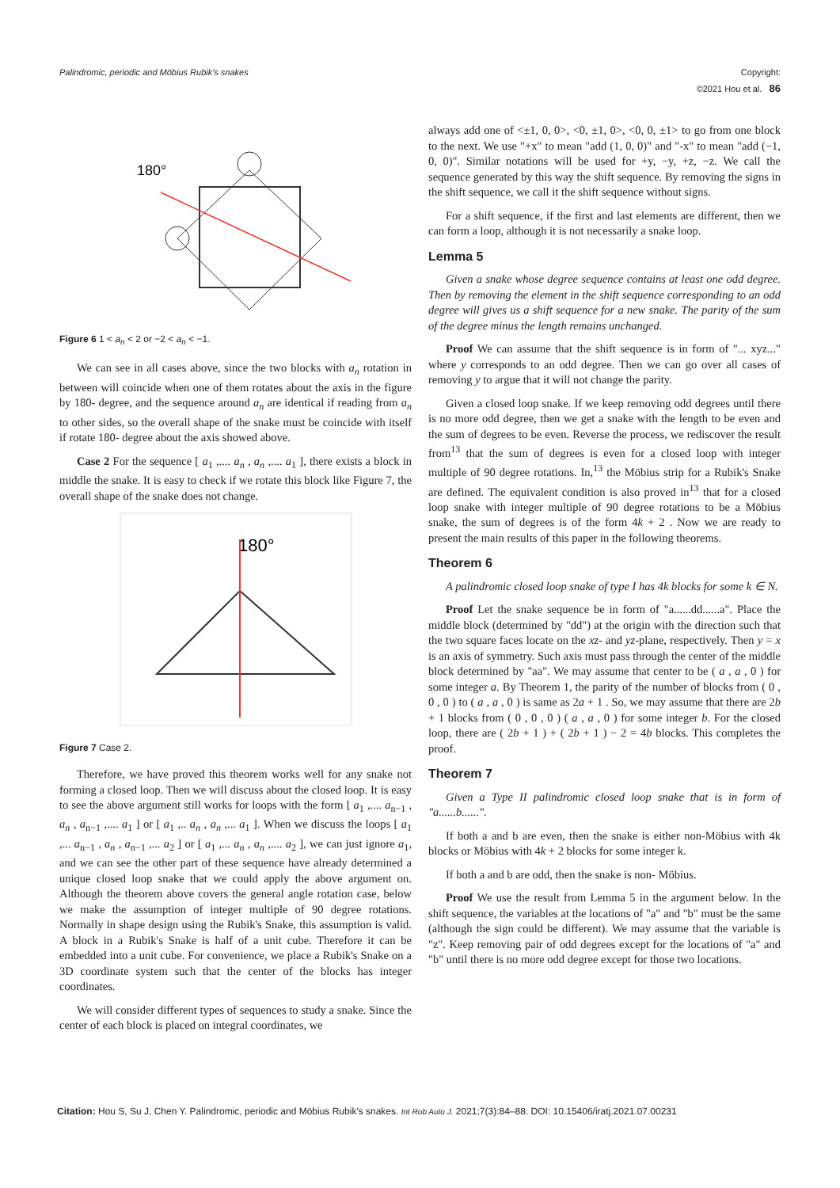Palindromic, periodic and Möbius Rubik's snakes Copyright:
©2021 Hou et al. 86
180°
Figure 6 1 < a<sub>n</sub> < 2 or −2 < a<sub>n</sub> < −1.
We can see in all cases above, since the two blocks with a<sub>n</sub> rotation in between will coincide when one of them rotates about the axis in the figure by 180- degree, and the sequence around a<sub>n</sub> are identical if reading from a<sub>n</sub> to other sides, so the overall shape of the snake must be coincide with itself if rotate 180- degree about the axis showed above.
Case 2 For the sequence [ a<sub>1</sub> ,.... a<sub>n</sub> , a<sub>n</sub> ,.... a<sub>1</sub> ], there exists a block in middle the snake. It is easy to check if we rotate this block like Figure 7, the overall shape of the snake does not change.
180°
Figure 7 Case 2.
Therefore, we have proved this theorem works well for any snake not forming a closed loop. Then we will discuss about the closed loop. It is easy to see the above argument still works for loops with the form [ a<sub>1</sub> ,.... a<sub>n−1</sub> , a<sub>n</sub> , a<sub>n−1</sub> ,.... a<sub>1</sub> ] or [ a<sub>1</sub> ,.. a<sub>n</sub> , a<sub>n</sub> ,... a<sub>1</sub> ]. When we discuss the loops [ a<sub>1</sub> ,... a<sub>n−1</sub> , a<sub>n</sub> , a<sub>n−1</sub> ,... a<sub>2</sub> ] or [ a<sub>1</sub> ,... a<sub>n</sub> , a<sub>n</sub> ,.... a<sub>2</sub> ], we can just ignore a<sub>1</sub>, and we can see the other part of these sequence have already determined a unique closed loop snake that we could apply the above argument on. Although the theorem above covers the general angle rotation case, below we make the assumption of integer multiple of 90 degree rotations. Normally in shape design using the Rubik's Snake, this assumption is valid. A block in a Rubik's Snake is half of a unit cube. Therefore it can be embedded into a unit cube. For convenience, we place a Rubik's Snake on a 3D coordinate system such that the center of the blocks has integer coordinates.
We will consider different types of sequences to study a snake. Since the center of each block is placed on integral coordinates, we
always add one of <±1, 0, 0>, <0, ±1, 0>, <0, 0, ±1> to go from one block to the next. We use "+x" to mean "add (1, 0, 0)" and "-x" to mean "add (−1, 0, 0)". Similar notations will be used for +y, −y, +z, −z. We call the sequence generated by this way the shift sequence. By removing the signs in the shift sequence, we call it the shift sequence without signs.
For a shift sequence, if the first and last elements are different, then we can form a loop, although it is not necessarily a snake loop.
Lemma 5
Given a snake whose degree sequence contains at least one odd degree. Then by removing the element in the shift sequence corresponding to an odd degree will gives us a shift sequence for a new snake. The parity of the sum of the degree minus the length remains unchanged.
Proof We can assume that the shift sequence is in form of "... xyz..." where y corresponds to an odd degree. Then we can go over all cases of removing y to argue that it will not change the parity.
Given a closed loop snake. If we keep removing odd degrees until there is no more odd degree, then we get a snake with the length to be even and the sum of degrees to be even. Reverse the process, we rediscover the result from<sup>13</sup> that the sum of degrees is even for a closed loop with integer multiple of 90 degree rotations. In,<sup>13</sup> the Möbius strip for a Rubik's Snake are defined. The equivalent condition is also proved in<sup>13</sup> that for a closed loop snake with integer multiple of 90 degree rotations to be a Möbius snake, the sum of degrees is of the form 4k + 2 . Now we are ready to present the main results of this paper in the following theorems.
Theorem 6
A palindromic closed loop snake of type I has 4k blocks for some k ∈ N.
Proof Let the snake sequence be in form of "a......dd......a". Place the middle block (determined by "dd") at the origin with the direction such that the two square faces locate on the xz- and yz-plane, respectively. Then y = x is an axis of symmetry. Such axis must pass through the center of the middle block determined by "aa". We may assume that center to be ( a , a , 0 ) for some integer a. By Theorem 1, the parity of the number of blocks from ( 0 , 0 , 0 ) to ( a , a , 0 ) is same as 2a + 1 . So, we may assume that there are 2b + 1 blocks from ( 0 , 0 , 0 ) ( a , a , 0 ) for some integer b. For the closed loop, there are ( 2b + 1 ) + ( 2b + 1 ) − 2 = 4b blocks. This completes the proof.
Theorem 7
Given a Type II palindromic closed loop snake that is in form of "a......b......".
If both a and b are even, then the snake is either non-Möbius with 4k blocks or Möbius with 4k + 2 blocks for some integer k.
If both a and b are odd, then the snake is non- Möbius.
Proof We use the result from Lemma 5 in the argument below. In the shift sequence, the variables at the locations of "a" and "b" must be the same (although the sign could be different). We may assume that the variable is "z". Keep removing pair of odd degrees except for the locations of "a" and "b" until there is no more odd degree except for those two locations.
Citation: Hou S, Su J, Chen Y. Palindromic, periodic and Möbius Rubik's snakes. Int Rob Auto J. 2021;7(3):84‒88. DOI: 10.15406/iratj.2021.07.00231